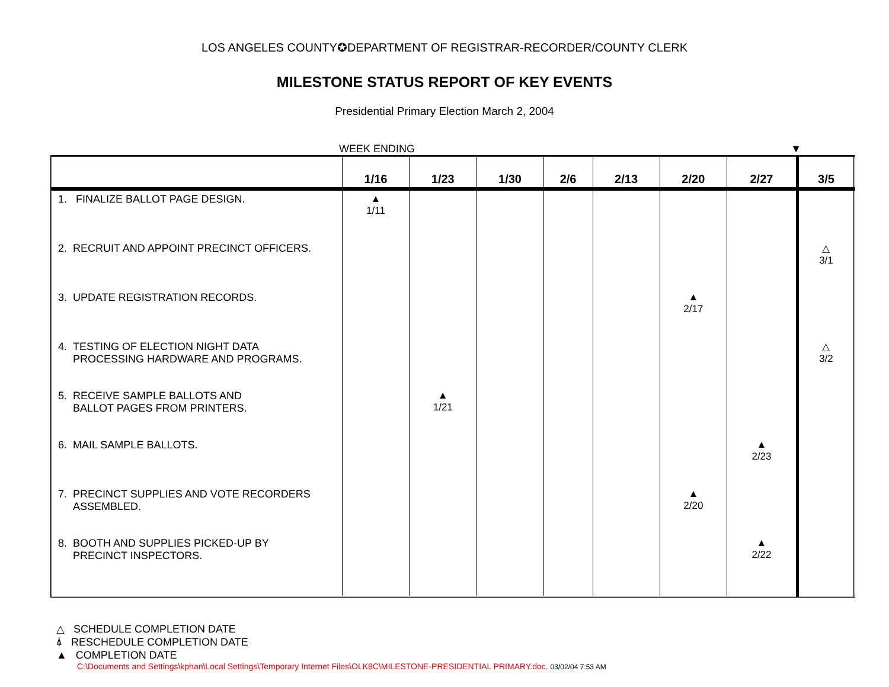LOS ANGELES COUNTY✪DEPARTMENT OF REGISTRAR-RECORDER/COUNTY CLERK
MILESTONE STATUS REPORT OF KEY EVENTS
Presidential Primary Election March 2, 2004
WEEK ENDING ▼
| | 1/16 | 1/23 | 1/30 | 2/6 | 2/13 | 2/20 | 2/27 | 3/5 |
| --- | --- | --- | --- | --- | --- | --- | --- | --- |
| 1. FINALIZE BALLOT PAGE DESIGN. | ▲ 1/11 | | | | | | | |
| 2. RECRUIT AND APPOINT PRECINCT OFFICERS. | | | | | | | | △ 3/1 |
| 3. UPDATE REGISTRATION RECORDS. | | | | | | ▲ 2/17 | | |
| 4. TESTING OF ELECTION NIGHT DATA PROCESSING HARDWARE AND PROGRAMS. | | | | | | | | △ 3/2 |
| 5. RECEIVE SAMPLE BALLOTS AND BALLOT PAGES FROM PRINTERS. | | ▲ 1/21 | | | | | | |
| 6. MAIL SAMPLE BALLOTS. | | | | | | | ▲ 2/23 | |
| 7. PRECINCT SUPPLIES AND VOTE RECORDERS ASSEMBLED. | | | | | | ▲ 2/20 | | |
| 8. BOOTH AND SUPPLIES PICKED-UP BY PRECINCT INSPECTORS. | | | | | | | ▲ 2/22 | |
△ SCHEDULE COMPLETION DATE
⍋ RESCHEDULE COMPLETION DATE
▲ COMPLETION DATE
C:\Documents and Settings\kphan\Local Settings\Temporary Internet Files\OLK8C\MILESTONE-PRESIDENTIAL PRIMARY.doc. 03/02/04 7:53 AM